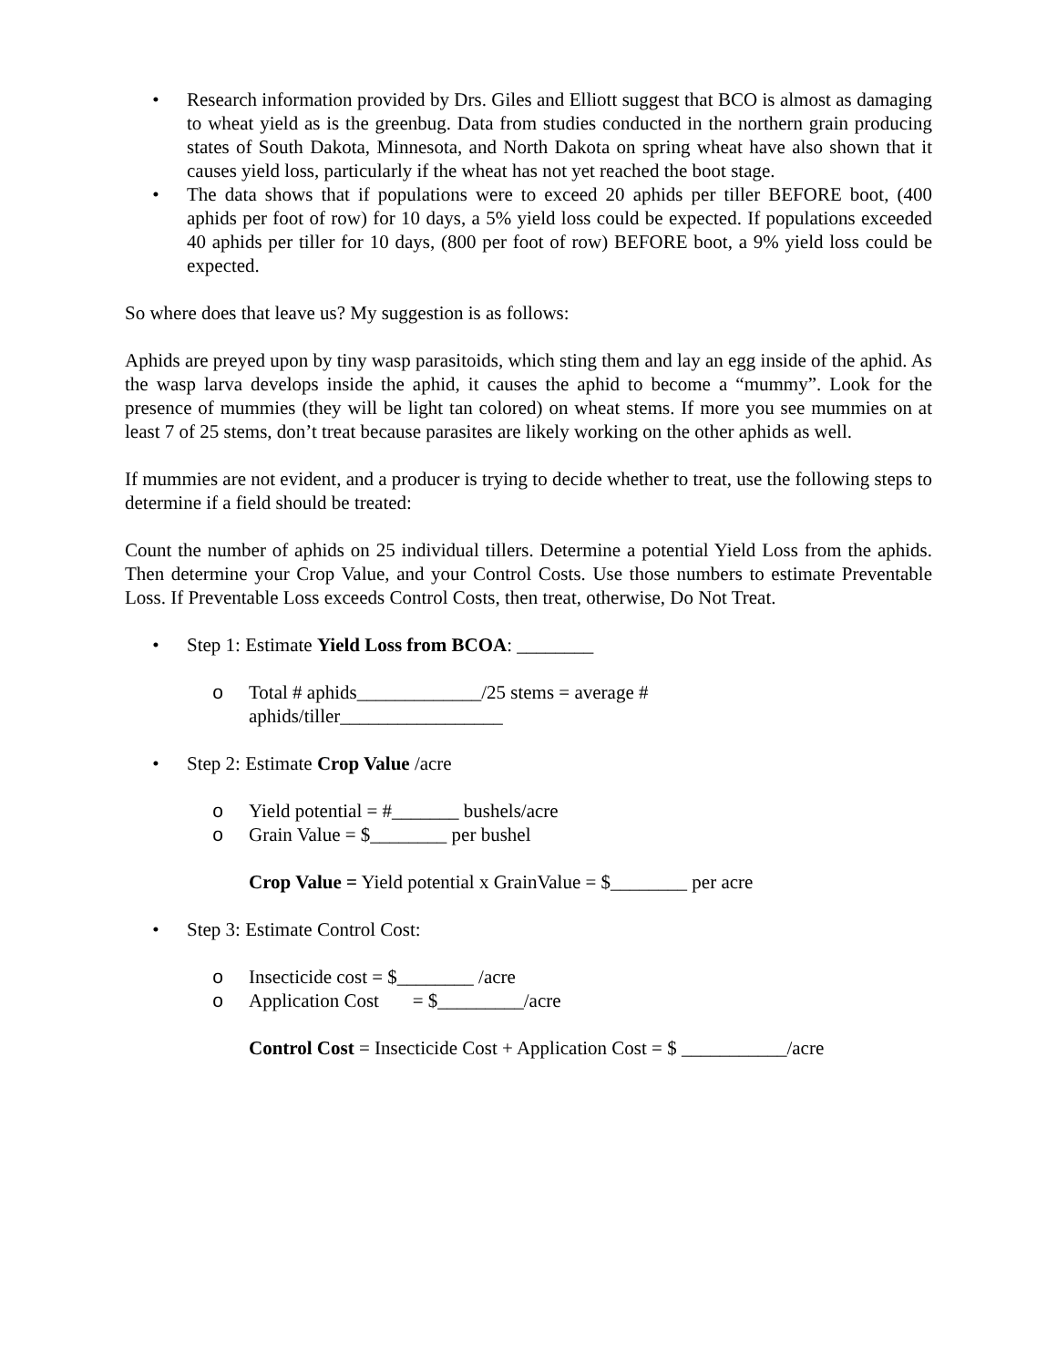• Research information provided by Drs. Giles and Elliott suggest that BCO is almost as damaging to wheat yield as is the greenbug. Data from studies conducted in the northern grain producing states of South Dakota, Minnesota, and North Dakota on spring wheat have also shown that it causes yield loss, particularly if the wheat has not yet reached the boot stage.
• The data shows that if populations were to exceed 20 aphids per tiller BEFORE boot, (400 aphids per foot of row) for 10 days, a 5% yield loss could be expected. If populations exceeded 40 aphids per tiller for 10 days, (800 per foot of row) BEFORE boot, a 9% yield loss could be expected.
So where does that leave us? My suggestion is as follows:
Aphids are preyed upon by tiny wasp parasitoids, which sting them and lay an egg inside of the aphid. As the wasp larva develops inside the aphid, it causes the aphid to become a “mummy”. Look for the presence of mummies (they will be light tan colored) on wheat stems. If more you see mummies on at least 7 of 25 stems, don’t treat because parasites are likely working on the other aphids as well.
If mummies are not evident, and a producer is trying to decide whether to treat, use the following steps to determine if a field should be treated:
Count the number of aphids on 25 individual tillers. Determine a potential Yield Loss from the aphids. Then determine your Crop Value, and your Control Costs. Use those numbers to estimate Preventable Loss. If Preventable Loss exceeds Control Costs, then treat, otherwise, Do Not Treat.
• Step 1: Estimate Yield Loss from BCOA: ________
o Total # aphids_____________/25 stems = average #
aphids/tiller_________________
• Step 2: Estimate Crop Value /acre
o Yield potential = #_______ bushels/acre
o Grain Value = $________ per bushel
Crop Value = Yield potential x GrainValue = $________ per acre
• Step 3: Estimate Control Cost:
o Insecticide cost = $________ /acre
o Application Cost = $_________/acre
Control Cost = Insecticide Cost + Application Cost = $ ___________/acre